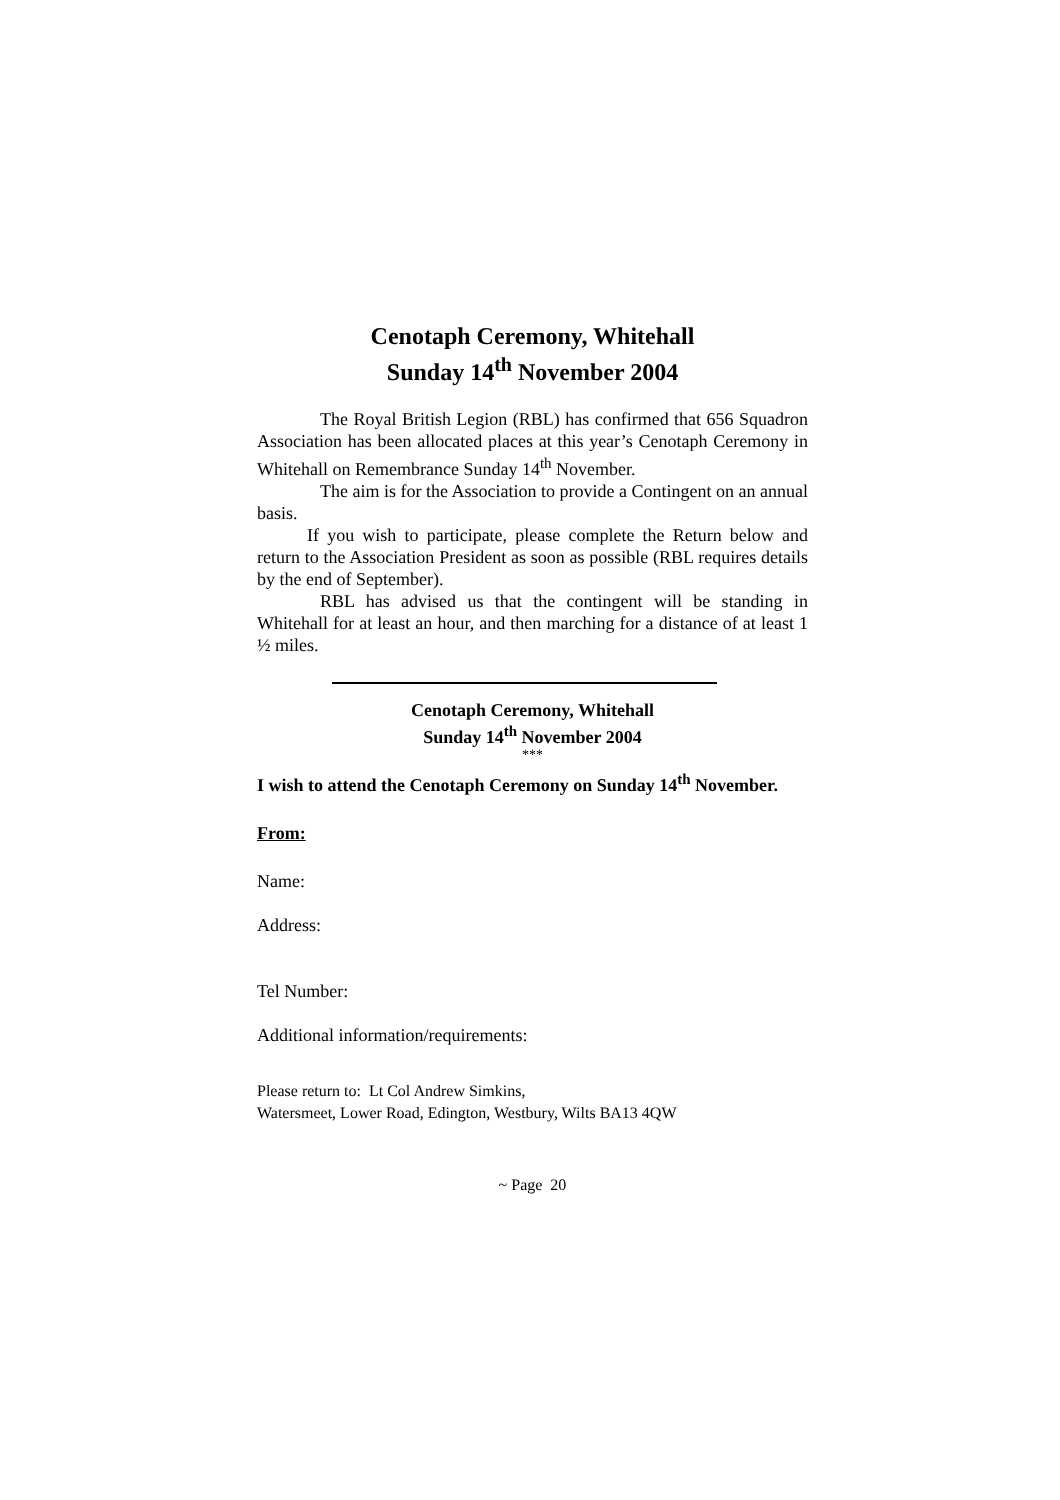Cenotaph Ceremony, Whitehall
Sunday 14<sup>th</sup> November 2004
The Royal British Legion (RBL) has confirmed that 656 Squadron Association has been allocated places at this year’s Cenotaph Ceremony in Whitehall on Remembrance Sunday 14<sup>th</sup> November.
The aim is for the Association to provide a Contingent on an annual basis.
If you wish to participate, please complete the Return below and return to the Association President as soon as possible (RBL requires details by the end of September).
RBL has advised us that the contingent will be standing in Whitehall for at least an hour, and then marching for a distance of at least 1 ½ miles.
Cenotaph Ceremony, Whitehall
Sunday 14<sup>th</sup> November 2004
***
I wish to attend the Cenotaph Ceremony on Sunday 14<sup>th</sup> November.
From:
Name:
Address:
Tel Number:
Additional information/requirements:
Please return to: Lt Col Andrew Simkins,
Watersmeet, Lower Road, Edington, Westbury, Wilts BA13 4QW
~ Page 20